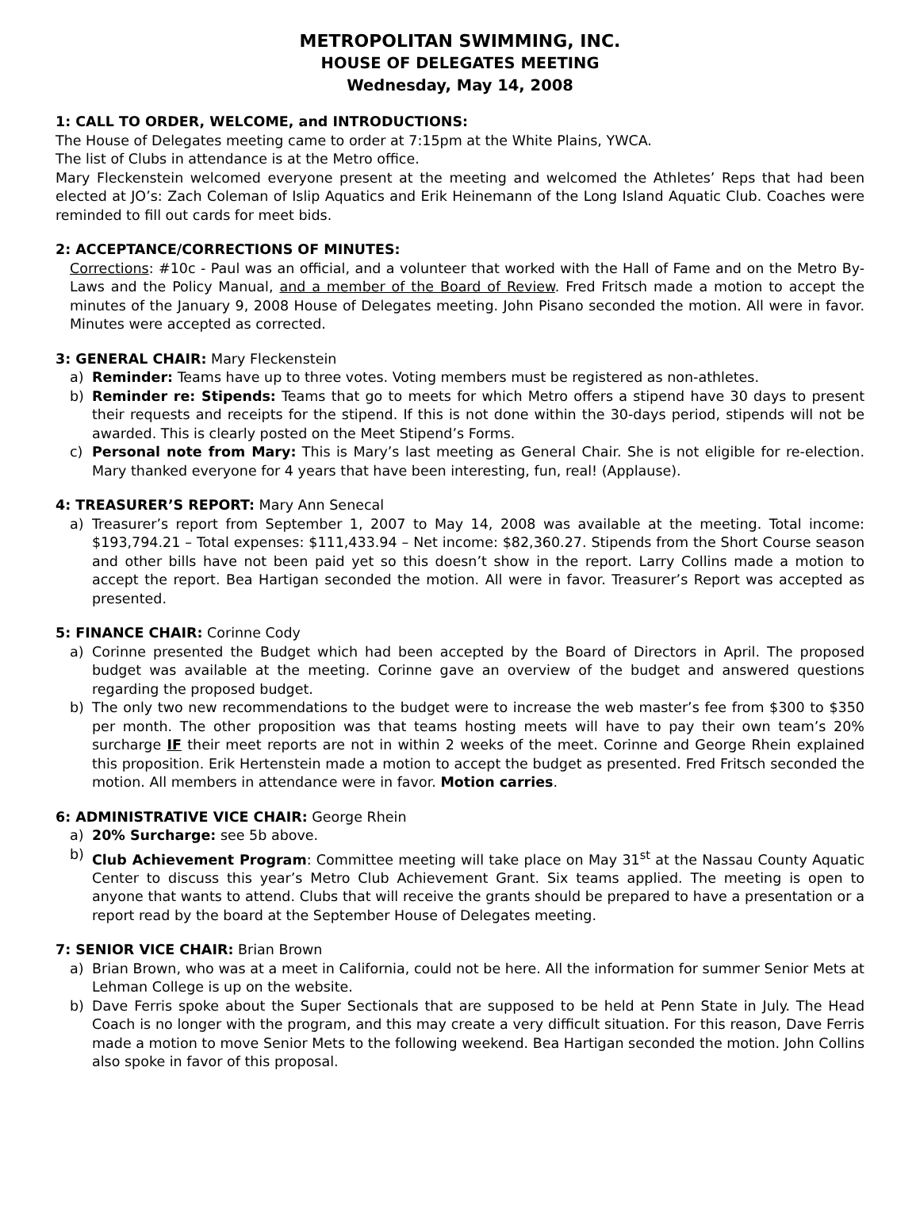METROPOLITAN SWIMMING, INC.
HOUSE OF DELEGATES MEETING
Wednesday, May 14, 2008
1: CALL TO ORDER, WELCOME, and INTRODUCTIONS:
The House of Delegates meeting came to order at 7:15pm at the White Plains, YWCA.
The list of Clubs in attendance is at the Metro office.
Mary Fleckenstein welcomed everyone present at the meeting and welcomed the Athletes’ Reps that had been elected at JO’s: Zach Coleman of Islip Aquatics and Erik Heinemann of the Long Island Aquatic Club. Coaches were reminded to fill out cards for meet bids.
2: ACCEPTANCE/CORRECTIONS OF MINUTES:
Corrections: #10c - Paul was an official, and a volunteer that worked with the Hall of Fame and on the Metro By-Laws and the Policy Manual, and a member of the Board of Review. Fred Fritsch made a motion to accept the minutes of the January 9, 2008 House of Delegates meeting. John Pisano seconded the motion. All were in favor. Minutes were accepted as corrected.
3: GENERAL CHAIR: Mary Fleckenstein
a) Reminder: Teams have up to three votes. Voting members must be registered as non-athletes.
b) Reminder re: Stipends: Teams that go to meets for which Metro offers a stipend have 30 days to present their requests and receipts for the stipend. If this is not done within the 30-days period, stipends will not be awarded. This is clearly posted on the Meet Stipend’s Forms.
c) Personal note from Mary: This is Mary’s last meeting as General Chair. She is not eligible for re-election. Mary thanked everyone for 4 years that have been interesting, fun, real! (Applause).
4: TREASURER’S REPORT: Mary Ann Senecal
a) Treasurer’s report from September 1, 2007 to May 14, 2008 was available at the meeting. Total income: $193,794.21 – Total expenses: $111,433.94 – Net income: $82,360.27. Stipends from the Short Course season and other bills have not been paid yet so this doesn’t show in the report. Larry Collins made a motion to accept the report. Bea Hartigan seconded the motion. All were in favor. Treasurer’s Report was accepted as presented.
5: FINANCE CHAIR: Corinne Cody
a) Corinne presented the Budget which had been accepted by the Board of Directors in April. The proposed budget was available at the meeting. Corinne gave an overview of the budget and answered questions regarding the proposed budget.
b) The only two new recommendations to the budget were to increase the web master’s fee from $300 to $350 per month. The other proposition was that teams hosting meets will have to pay their own team’s 20% surcharge IF their meet reports are not in within 2 weeks of the meet. Corinne and George Rhein explained this proposition. Erik Hertenstein made a motion to accept the budget as presented. Fred Fritsch seconded the motion. All members in attendance were in favor. Motion carries.
6: ADMINISTRATIVE VICE CHAIR: George Rhein
a) 20% Surcharge: see 5b above.
b) Club Achievement Program: Committee meeting will take place on May 31<sup>st</sup> at the Nassau County Aquatic Center to discuss this year’s Metro Club Achievement Grant. Six teams applied. The meeting is open to anyone that wants to attend. Clubs that will receive the grants should be prepared to have a presentation or a report read by the board at the September House of Delegates meeting.
7: SENIOR VICE CHAIR: Brian Brown
a) Brian Brown, who was at a meet in California, could not be here. All the information for summer Senior Mets at Lehman College is up on the website.
b) Dave Ferris spoke about the Super Sectionals that are supposed to be held at Penn State in July. The Head Coach is no longer with the program, and this may create a very difficult situation. For this reason, Dave Ferris made a motion to move Senior Mets to the following weekend. Bea Hartigan seconded the motion. John Collins also spoke in favor of this proposal.